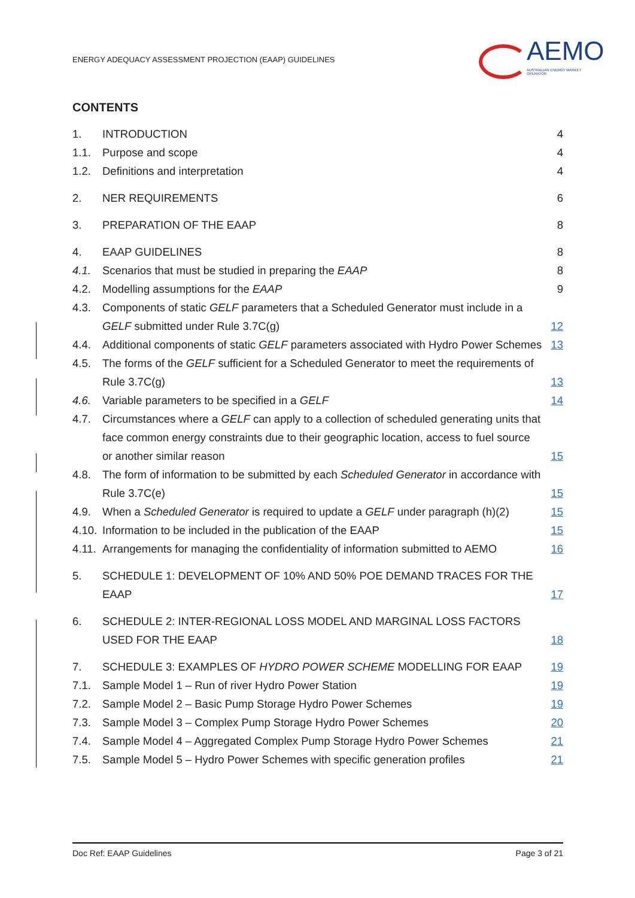ENERGY ADEQUACY ASSESSMENT PROJECTION (EAAP) GUIDELINES
AEMO
AUSTRALIAN ENERGY MARKET OPERATOR
CONTENTS
1. INTRODUCTION 4
1.1. Purpose and scope 4
1.2. Definitions and interpretation 4
2. NER REQUIREMENTS 6
3. PREPARATION OF THE EAAP 8
4. EAAP GUIDELINES 8
4.1. Scenarios that must be studied in preparing the EAAP 8
4.2. Modelling assumptions for the EAAP 9
4.3. Components of static GELF parameters that a Scheduled Generator must include in a GELF submitted under Rule 3.7C(g) 12
4.4. Additional components of static GELF parameters associated with Hydro Power Schemes 13
4.5. The forms of the GELF sufficient for a Scheduled Generator to meet the requirements of Rule 3.7C(g) 13
4.6. Variable parameters to be specified in a GELF 14
4.7. Circumstances where a GELF can apply to a collection of scheduled generating units that face common energy constraints due to their geographic location, access to fuel source or another similar reason 15
4.8. The form of information to be submitted by each Scheduled Generator in accordance with Rule 3.7C(e) 15
4.9. When a Scheduled Generator is required to update a GELF under paragraph (h)(2) 15
4.10. Information to be included in the publication of the EAAP 15
4.11. Arrangements for managing the confidentiality of information submitted to AEMO 16
5. SCHEDULE 1: DEVELOPMENT OF 10% AND 50% POE DEMAND TRACES FOR THE EAAP 17
6. SCHEDULE 2: INTER-REGIONAL LOSS MODEL AND MARGINAL LOSS FACTORS USED FOR THE EAAP 18
7. SCHEDULE 3: EXAMPLES OF HYDRO POWER SCHEME MODELLING FOR EAAP 19
7.1. Sample Model 1 – Run of river Hydro Power Station 19
7.2. Sample Model 2 – Basic Pump Storage Hydro Power Schemes 19
7.3. Sample Model 3 – Complex Pump Storage Hydro Power Schemes 20
7.4. Sample Model 4 – Aggregated Complex Pump Storage Hydro Power Schemes 21
7.5. Sample Model 5 – Hydro Power Schemes with specific generation profiles 21
Doc Ref: EAAP Guidelines Page 3 of 21